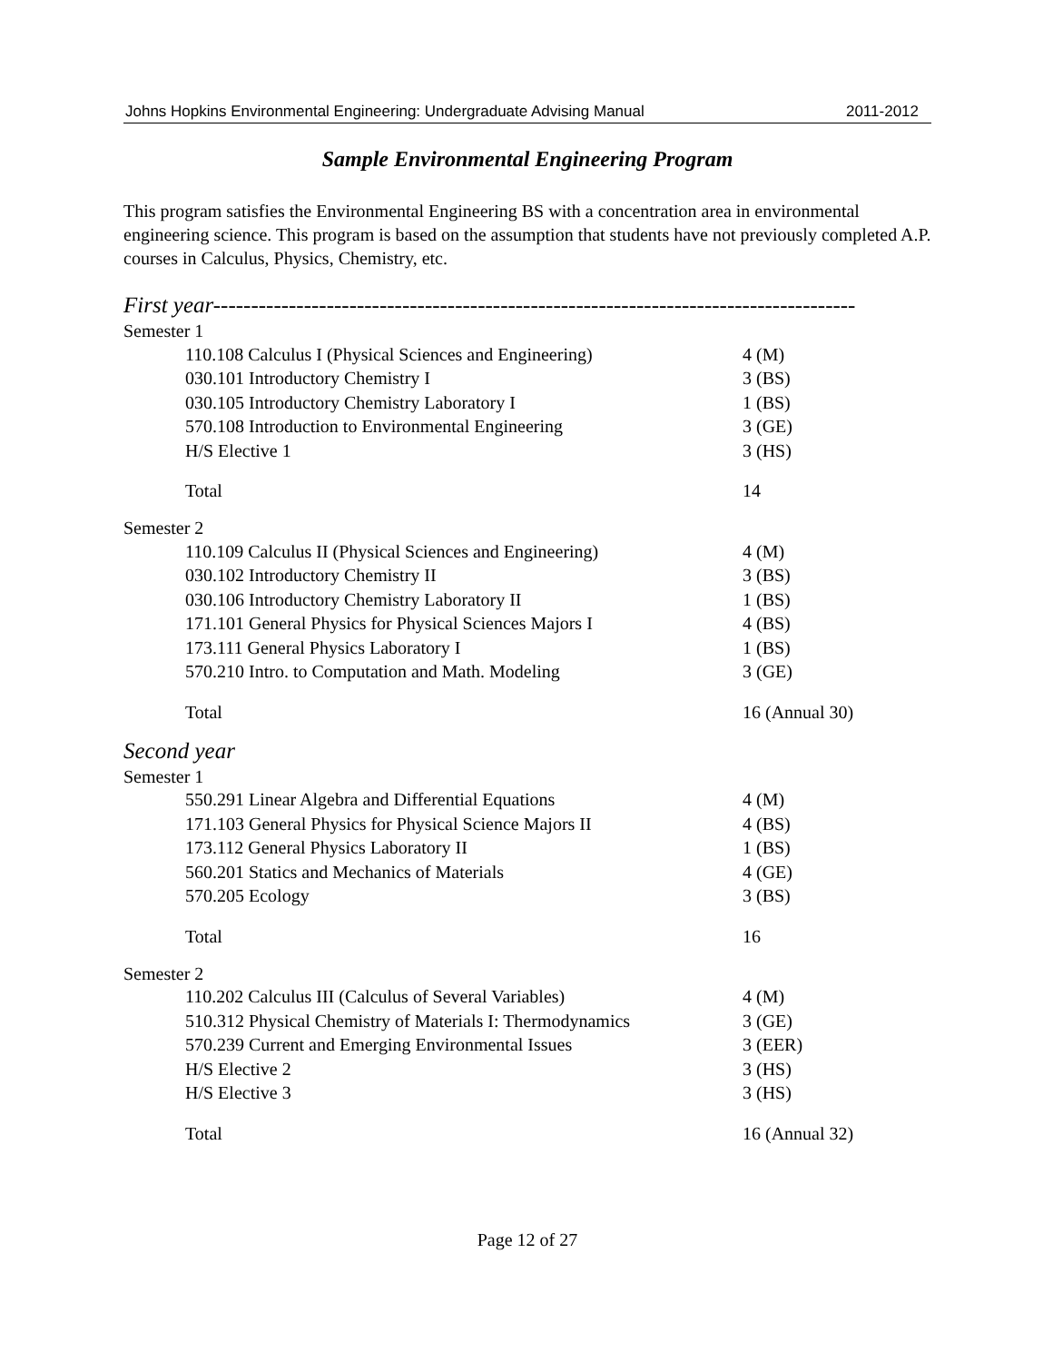Johns Hopkins Environmental Engineering: Undergraduate Advising Manual 2011-2012
Sample Environmental Engineering Program
This program satisfies the Environmental Engineering BS with a concentration area in environmental engineering science. This program is based on the assumption that students have not previously completed A.P. courses in Calculus, Physics, Chemistry, etc.
First year-------------------------------------------------------------------------------------
Semester 1
| 110.108 Calculus I (Physical Sciences and Engineering) | 4 (M) |
| 030.101 Introductory Chemistry I | 3 (BS) |
| 030.105 Introductory Chemistry Laboratory I | 1 (BS) |
| 570.108 Introduction to Environmental Engineering | 3 (GE) |
| H/S Elective 1 | 3 (HS) |
| Total | 14 |
Semester 2
| 110.109 Calculus II (Physical Sciences and Engineering) | 4 (M) |
| 030.102 Introductory Chemistry II | 3 (BS) |
| 030.106 Introductory Chemistry Laboratory II | 1 (BS) |
| 171.101 General Physics for Physical Sciences Majors I | 4 (BS) |
| 173.111 General Physics Laboratory I | 1 (BS) |
| 570.210 Intro. to Computation and Math. Modeling | 3 (GE) |
| Total | 16 (Annual 30) |
Second year
Semester 1
| 550.291 Linear Algebra and Differential Equations | 4 (M) |
| 171.103 General Physics for Physical Science Majors II | 4 (BS) |
| 173.112 General Physics Laboratory II | 1 (BS) |
| 560.201 Statics and Mechanics of Materials | 4 (GE) |
| 570.205 Ecology | 3 (BS) |
| Total | 16 |
Semester 2
| 110.202 Calculus III (Calculus of Several Variables) | 4 (M) |
| 510.312 Physical Chemistry of Materials I: Thermodynamics | 3 (GE) |
| 570.239 Current and Emerging Environmental Issues | 3 (EER) |
| H/S Elective 2 | 3 (HS) |
| H/S Elective 3 | 3 (HS) |
| Total | 16 (Annual 32) |
Page 12 of 27